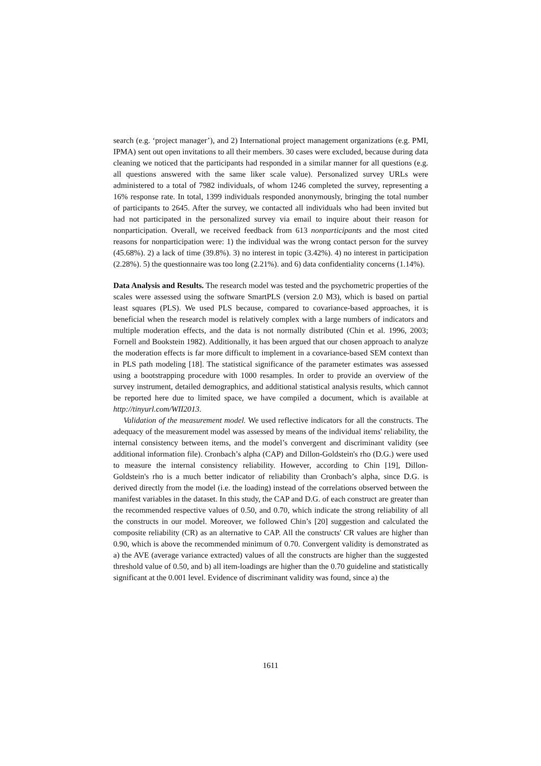search (e.g. ‘project manager’), and 2) International project management organizations (e.g. PMI, IPMA) sent out open invitations to all their members. 30 cases were excluded, because during data cleaning we noticed that the participants had responded in a similar manner for all questions (e.g. all questions answered with the same liker scale value). Personalized survey URLs were administered to a total of 7982 individuals, of whom 1246 completed the survey, representing a 16% response rate. In total, 1399 individuals responded anonymously, bringing the total number of participants to 2645. After the survey, we contacted all individuals who had been invited but had not participated in the personalized survey via email to inquire about their reason for nonparticipation. Overall, we received feedback from 613 nonparticipants and the most cited reasons for nonparticipation were: 1) the individual was the wrong contact person for the survey (45.68%). 2) a lack of time (39.8%). 3) no interest in topic (3.42%). 4) no interest in participation (2.28%). 5) the questionnaire was too long (2.21%). and 6) data confidentiality concerns (1.14%).
Data Analysis and Results. The research model was tested and the psychometric properties of the scales were assessed using the software SmartPLS (version 2.0 M3), which is based on partial least squares (PLS). We used PLS because, compared to covariance-based approaches, it is beneficial when the research model is relatively complex with a large numbers of indicators and multiple moderation effects, and the data is not normally distributed (Chin et al. 1996, 2003; Fornell and Bookstein 1982). Additionally, it has been argued that our chosen approach to analyze the moderation effects is far more difficult to implement in a covariance-based SEM context than in PLS path modeling [18]. The statistical significance of the parameter estimates was assessed using a bootstrapping procedure with 1000 resamples. In order to provide an overview of the survey instrument, detailed demographics, and additional statistical analysis results, which cannot be reported here due to limited space, we have compiled a document, which is available at http://tinyurl.com/WII2013.
Validation of the measurement model. We used reflective indicators for all the constructs. The adequacy of the measurement model was assessed by means of the individual items' reliability, the internal consistency between items, and the model’s convergent and discriminant validity (see additional information file). Cronbach’s alpha (CAP) and Dillon-Goldstein's rho (D.G.) were used to measure the internal consistency reliability. However, according to Chin [19], Dillon-Goldstein's rho is a much better indicator of reliability than Cronbach’s alpha, since D.G. is derived directly from the model (i.e. the loading) instead of the correlations observed between the manifest variables in the dataset. In this study, the CAP and D.G. of each construct are greater than the recommended respective values of 0.50, and 0.70, which indicate the strong reliability of all the constructs in our model. Moreover, we followed Chin’s [20] suggestion and calculated the composite reliability (CR) as an alternative to CAP. All the constructs' CR values are higher than 0.90, which is above the recommended minimum of 0.70. Convergent validity is demonstrated as a) the AVE (average variance extracted) values of all the constructs are higher than the suggested threshold value of 0.50, and b) all item-loadings are higher than the 0.70 guideline and statistically significant at the 0.001 level. Evidence of discriminant validity was found, since a) the
1611